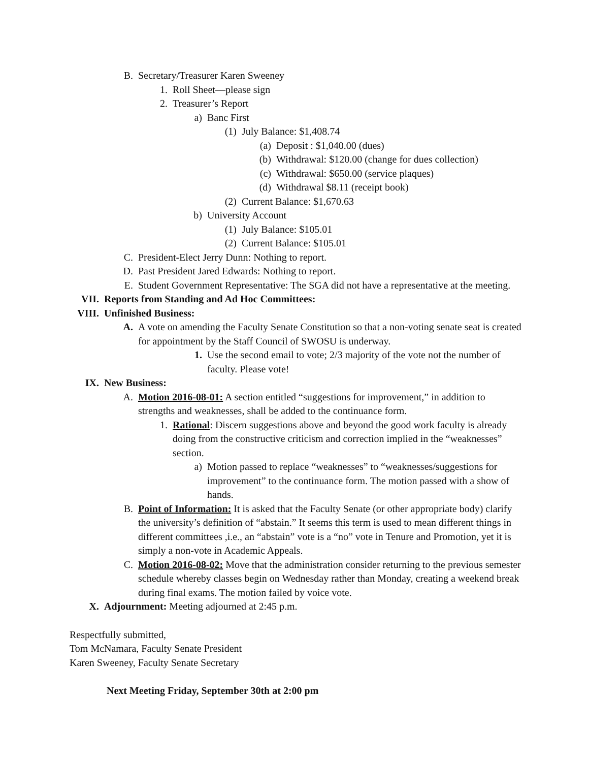B. Secretary/Treasurer Karen Sweeney
1. Roll Sheet—please sign
2. Treasurer’s Report
a) Banc First
(1) July Balance: $1,408.74
(a) Deposit : $1,040.00 (dues)
(b) Withdrawal: $120.00 (change for dues collection)
(c) Withdrawal: $650.00 (service plaques)
(d) Withdrawal $8.11 (receipt book)
(2) Current Balance: $1,670.63
b) University Account
(1) July Balance: $105.01
(2) Current Balance: $105.01
C. President-Elect Jerry Dunn: Nothing to report.
D. Past President Jared Edwards: Nothing to report.
E. Student Government Representative: The SGA did not have a representative at the meeting.
VII. Reports from Standing and Ad Hoc Committees:
VIII. Unfinished Business:
A. A vote on amending the Faculty Senate Constitution so that a non-voting senate seat is created for appointment by the Staff Council of SWOSU is underway.
1. Use the second email to vote; 2/3 majority of the vote not the number of faculty. Please vote!
IX. New Business:
A. Motion 2016-08-01: A section entitled “suggestions for improvement,” in addition to strengths and weaknesses, shall be added to the continuance form.
1. Rational: Discern suggestions above and beyond the good work faculty is already doing from the constructive criticism and correction implied in the “weaknesses” section.
a) Motion passed to replace “weaknesses” to “weaknesses/suggestions for improvement” to the continuance form. The motion passed with a show of hands.
B. Point of Information: It is asked that the Faculty Senate (or other appropriate body) clarify the university’s definition of “abstain.” It seems this term is used to mean different things in different committees ,i.e., an “abstain” vote is a “no” vote in Tenure and Promotion, yet it is simply a non-vote in Academic Appeals.
C. Motion 2016-08-02: Move that the administration consider returning to the previous semester schedule whereby classes begin on Wednesday rather than Monday, creating a weekend break during final exams. The motion failed by voice vote.
X. Adjournment: Meeting adjourned at 2:45 p.m.
Respectfully submitted,
Tom McNamara, Faculty Senate President
Karen Sweeney, Faculty Senate Secretary
Next Meeting Friday, September 30th at 2:00 pm